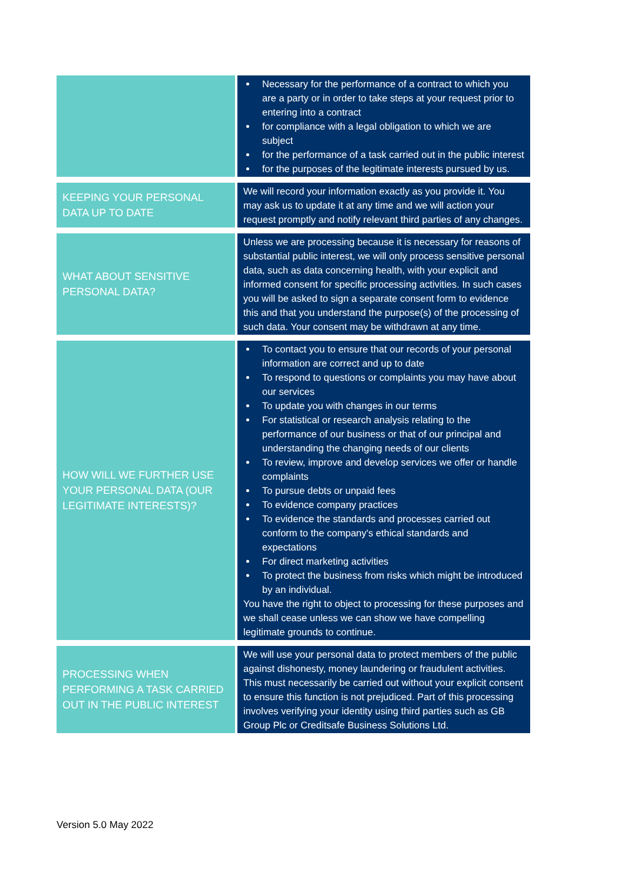| | Necessary for the performance of a contract to which you are a party or in order to take steps at your request prior to entering into a contract for compliance with a legal obligation to which we are subject for the performance of a task carried out in the public interest for the purposes of the legitimate interests pursued by us. |
| KEEPING YOUR PERSONAL DATA UP TO DATE | We will record your information exactly as you provide it. You may ask us to update it at any time and we will action your request promptly and notify relevant third parties of any changes. |
| WHAT ABOUT SENSITIVE PERSONAL DATA? | Unless we are processing because it is necessary for reasons of substantial public interest, we will only process sensitive personal data, such as data concerning health, with your explicit and informed consent for specific processing activities. In such cases you will be asked to sign a separate consent form to evidence this and that you understand the purpose(s) of the processing of such data. Your consent may be withdrawn at any time. |
| HOW WILL WE FURTHER USE YOUR PERSONAL DATA (OUR LEGITIMATE INTERESTS)? | To contact you to ensure that our records of your personal information are correct and up to date To respond to questions or complaints you may have about our services To update you with changes in our terms For statistical or research analysis relating to the performance of our business or that of our principal and understanding the changing needs of our clients To review, improve and develop services we offer or handle complaints To pursue debts or unpaid fees To evidence company practices To evidence the standards and processes carried out conform to the company's ethical standards and expectations For direct marketing activities To protect the business from risks which might be introduced by an individual. You have the right to object to processing for these purposes and we shall cease unless we can show we have compelling legitimate grounds to continue. |
| PROCESSING WHEN PERFORMING A TASK CARRIED OUT IN THE PUBLIC INTEREST | We will use your personal data to protect members of the public against dishonesty, money laundering or fraudulent activities. This must necessarily be carried out without your explicit consent to ensure this function is not prejudiced. Part of this processing involves verifying your identity using third parties such as GB Group Plc or Creditsafe Business Solutions Ltd. |
Version 5.0 May 2022